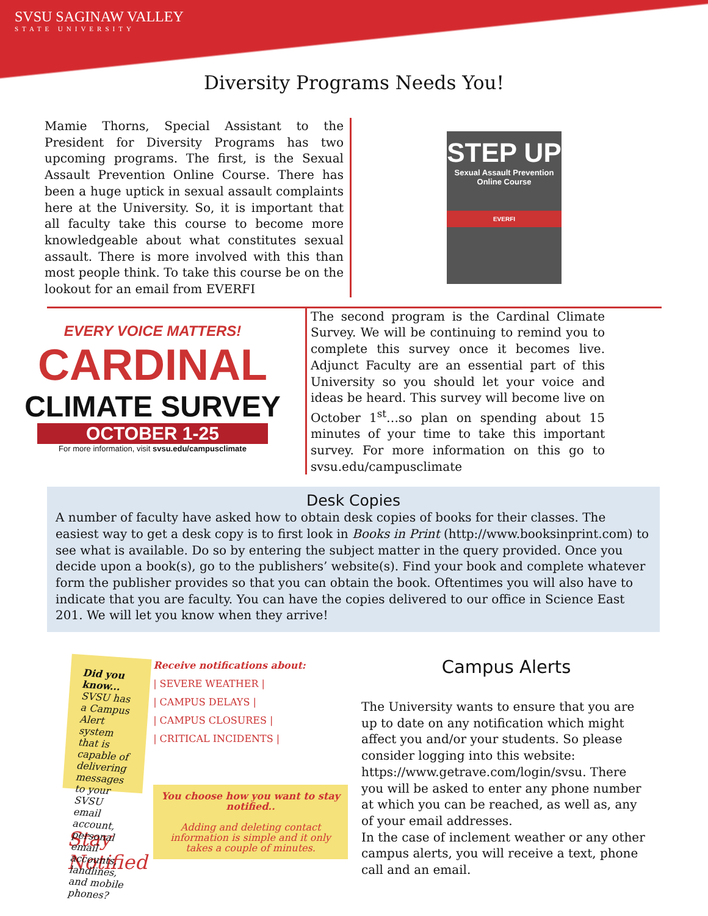SVSU SAGINAW VALLEY
STATE UNIVERSITY
Diversity Programs Needs You!
Mamie Thorns, Special Assistant to the President for Diversity Programs has two upcoming programs. The first, is the Sexual Assault Prevention Online Course. There has been a huge uptick in sexual assault complaints here at the University. So, it is important that all faculty take this course to become more knowledgeable about what constitutes sexual assault. There is more involved with this than most people think. To take this course be on the lookout for an email from EVERFI
STEP UP
Sexual Assault Prevention Online Course
EVERFI
EVERY VOICE MATTERS!
CARDINAL
CLIMATE SURVEY
OCTOBER 1-25
For more information, visit svsu.edu/campusclimate
The second program is the Cardinal Climate Survey. We will be continuing to remind you to complete this survey once it becomes live. Adjunct Faculty are an essential part of this University so you should let your voice and ideas be heard. This survey will become live on October 1<sup>st</sup>…so plan on spending about 15 minutes of your time to take this important survey. For more information on this go to svsu.edu/campusclimate
Desk Copies
A number of faculty have asked how to obtain desk copies of books for their classes. The easiest way to get a desk copy is to first look in Books in Print (http://www.booksinprint.com) to see what is available. Do so by entering the subject matter in the query provided. Once you decide upon a book(s), go to the publishers’ website(s). Find your book and complete whatever form the publisher provides so that you can obtain the book. Oftentimes you will also have to indicate that you are faculty. You can have the copies delivered to our office in Science East 201. We will let you know when they arrive!
Did you know...
SVSU has a Campus Alert system that is capable of delivering messages to your SVSU email account, personal email accounts, landlines, and mobile phones?
Stay Notified
Receive notifications about:
| SEVERE WEATHER |
| CAMPUS DELAYS |
| CAMPUS CLOSURES |
| CRITICAL INCIDENTS |
You choose how you want to stay notified..
Adding and deleting contact information is simple and it only takes a couple of minutes.
Campus Alerts
The University wants to ensure that you are up to date on any notification which might affect you and/or your students. So please consider logging into this website: https://www.getrave.com/login/svsu. There you will be asked to enter any phone number at which you can be reached, as well as, any of your email addresses.
In the case of inclement weather or any other campus alerts, you will receive a text, phone call and an email.